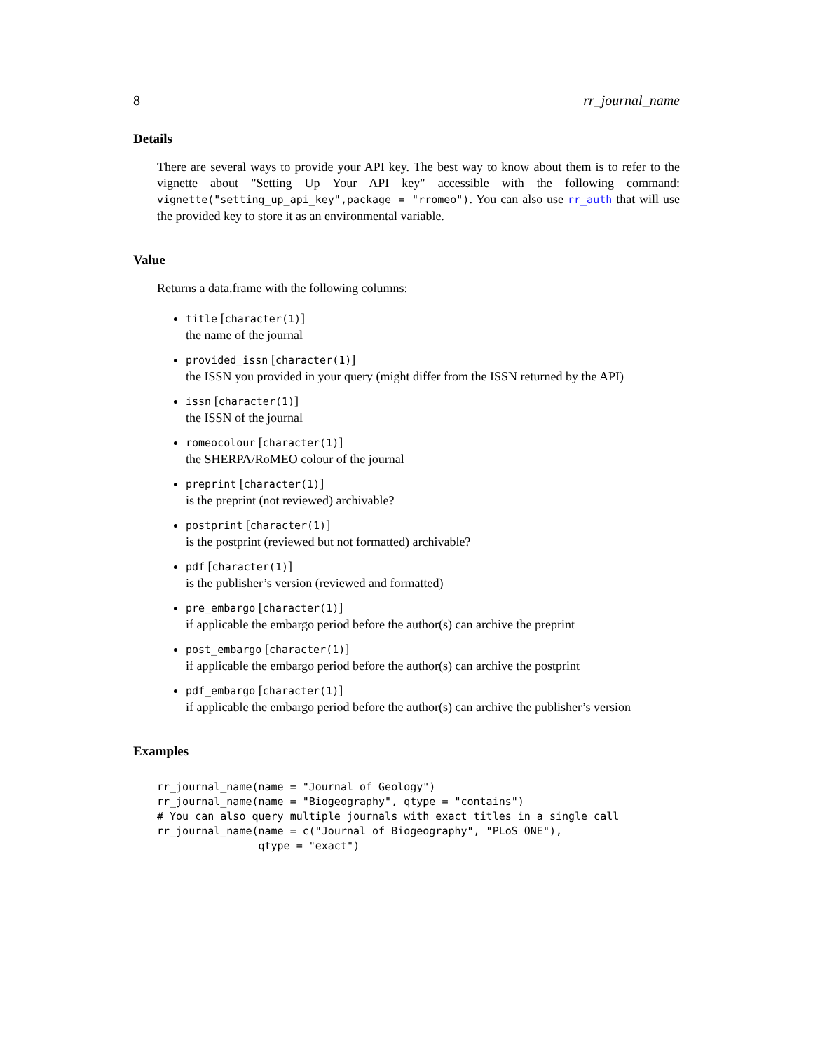8 rr_journal_name
Details
There are several ways to provide your API key. The best way to know about them is to refer to the vignette about "Setting Up Your API key" accessible with the following command: vignette("setting_up_api_key",package = "rromeo"). You can also use rr_auth that will use the provided key to store it as an environmental variable.
Value
Returns a data.frame with the following columns:
title [character(1)]
the name of the journal
provided_issn [character(1)]
the ISSN you provided in your query (might differ from the ISSN returned by the API)
issn [character(1)]
the ISSN of the journal
romeocolour [character(1)]
the SHERPA/RoMEO colour of the journal
preprint [character(1)]
is the preprint (not reviewed) archivable?
postprint [character(1)]
is the postprint (reviewed but not formatted) archivable?
pdf [character(1)]
is the publisher’s version (reviewed and formatted)
pre_embargo [character(1)]
if applicable the embargo period before the author(s) can archive the preprint
post_embargo [character(1)]
if applicable the embargo period before the author(s) can archive the postprint
pdf_embargo [character(1)]
if applicable the embargo period before the author(s) can archive the publisher’s version
Examples
rr_journal_name(name = "Journal of Geology")
rr_journal_name(name = "Biogeography", qtype = "contains")
# You can also query multiple journals with exact titles in a single call
rr_journal_name(name = c("Journal of Biogeography", "PLoS ONE"),
                qtype = "exact")